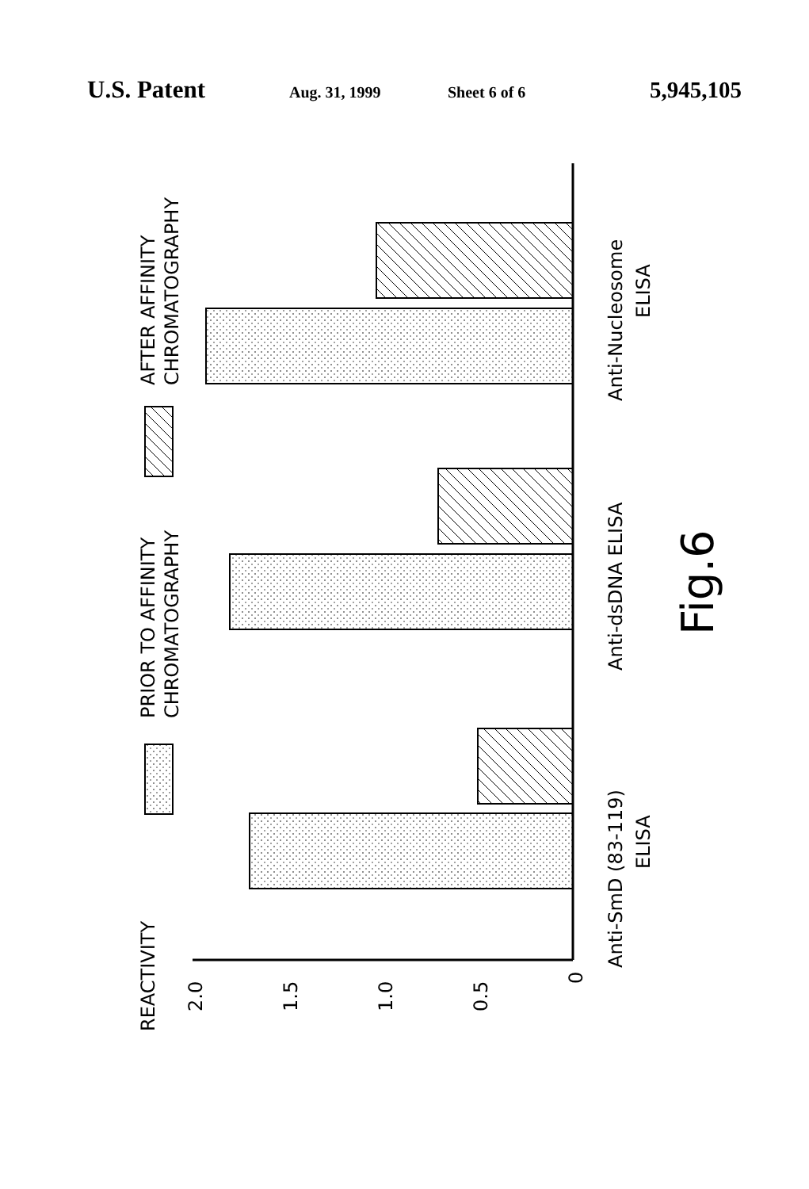U.S. Patent
Aug. 31, 1999 Sheet 6 of 6
5,945,105
REACTIVITY
2.0
1.5
1.0
0.5
0
PRIOR TO AFFINITY
CHROMATOGRAPHY
AFTER AFFINITY
CHROMATOGRAPHY
Anti-SmD (83-119)
ELISA
Anti-dsDNA ELISA
Anti-Nucleosome
ELISA
Fig.6